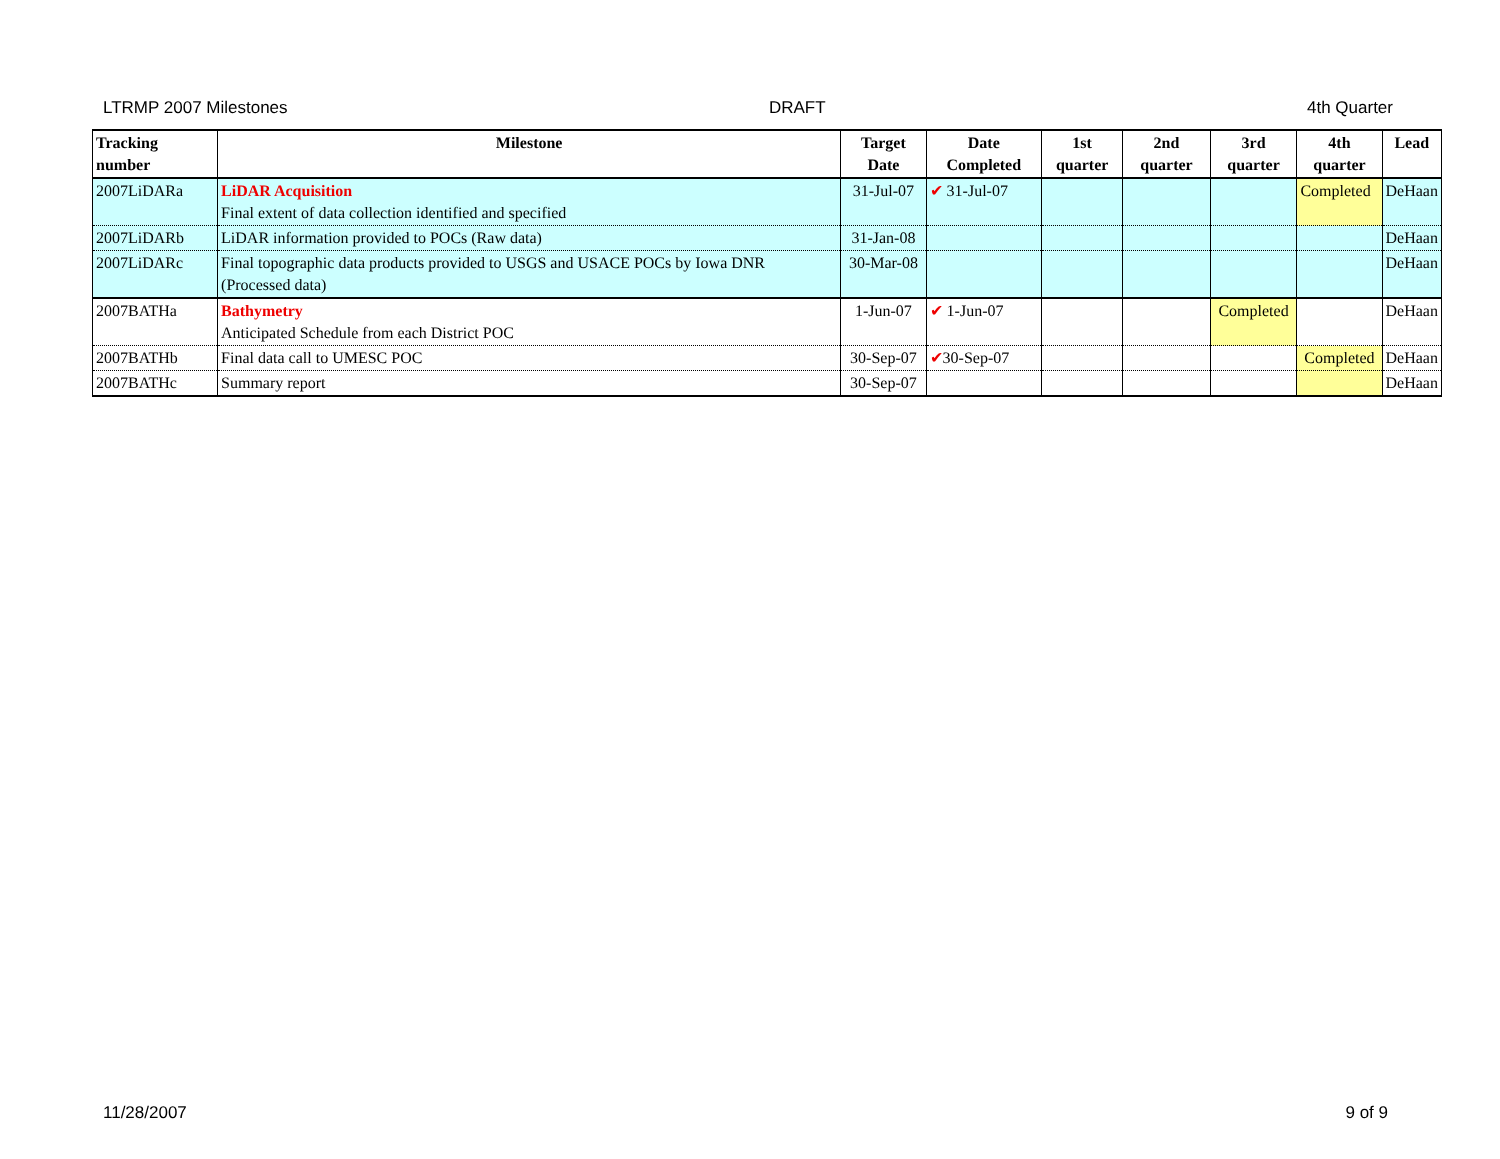LTRMP 2007 Milestones DRAFT 4th Quarter
| Tracking number | Milestone | Target Date | Date Completed | 1st quarter | 2nd quarter | 3rd quarter | 4th quarter | Lead |
| --- | --- | --- | --- | --- | --- | --- | --- | --- |
| 2007LiDARa | LiDAR Acquisition Final extent of data collection identified and specified | 31-Jul-07 | ✔ 31-Jul-07 | | | | Completed | DeHaan |
| 2007LiDARb | LiDAR information provided to POCs (Raw data) | 31-Jan-08 | | | | | | DeHaan |
| 2007LiDARc | Final topographic data products provided to USGS and USACE POCs by Iowa DNR (Processed data) | 30-Mar-08 | | | | | | DeHaan |
| 2007BATHa | Bathymetry Anticipated Schedule from each District POC | 1-Jun-07 | ✔ 1-Jun-07 | | | Completed | | DeHaan |
| 2007BATHb | Final data call to UMESC POC | 30-Sep-07 | ✔ 30-Sep-07 | | | | Completed | DeHaan |
| 2007BATHc | Summary report | 30-Sep-07 | | | | | | DeHaan |
11/28/2007 9 of 9